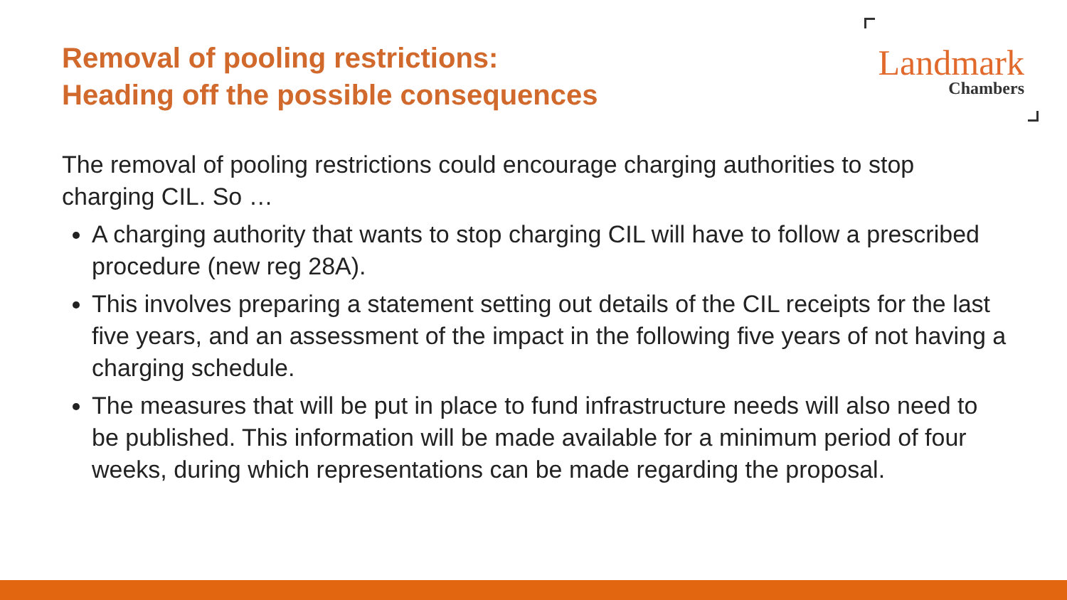Removal of pooling restrictions:
Heading off the possible consequences
Landmark
Chambers
The removal of pooling restrictions could encourage charging authorities to stop charging CIL. So …
A charging authority that wants to stop charging CIL will have to follow a prescribed procedure (new reg 28A).
This involves preparing a statement setting out details of the CIL receipts for the last five years, and an assessment of the impact in the following five years of not having a charging schedule.
The measures that will be put in place to fund infrastructure needs will also need to be published. This information will be made available for a minimum period of four weeks, during which representations can be made regarding the proposal.